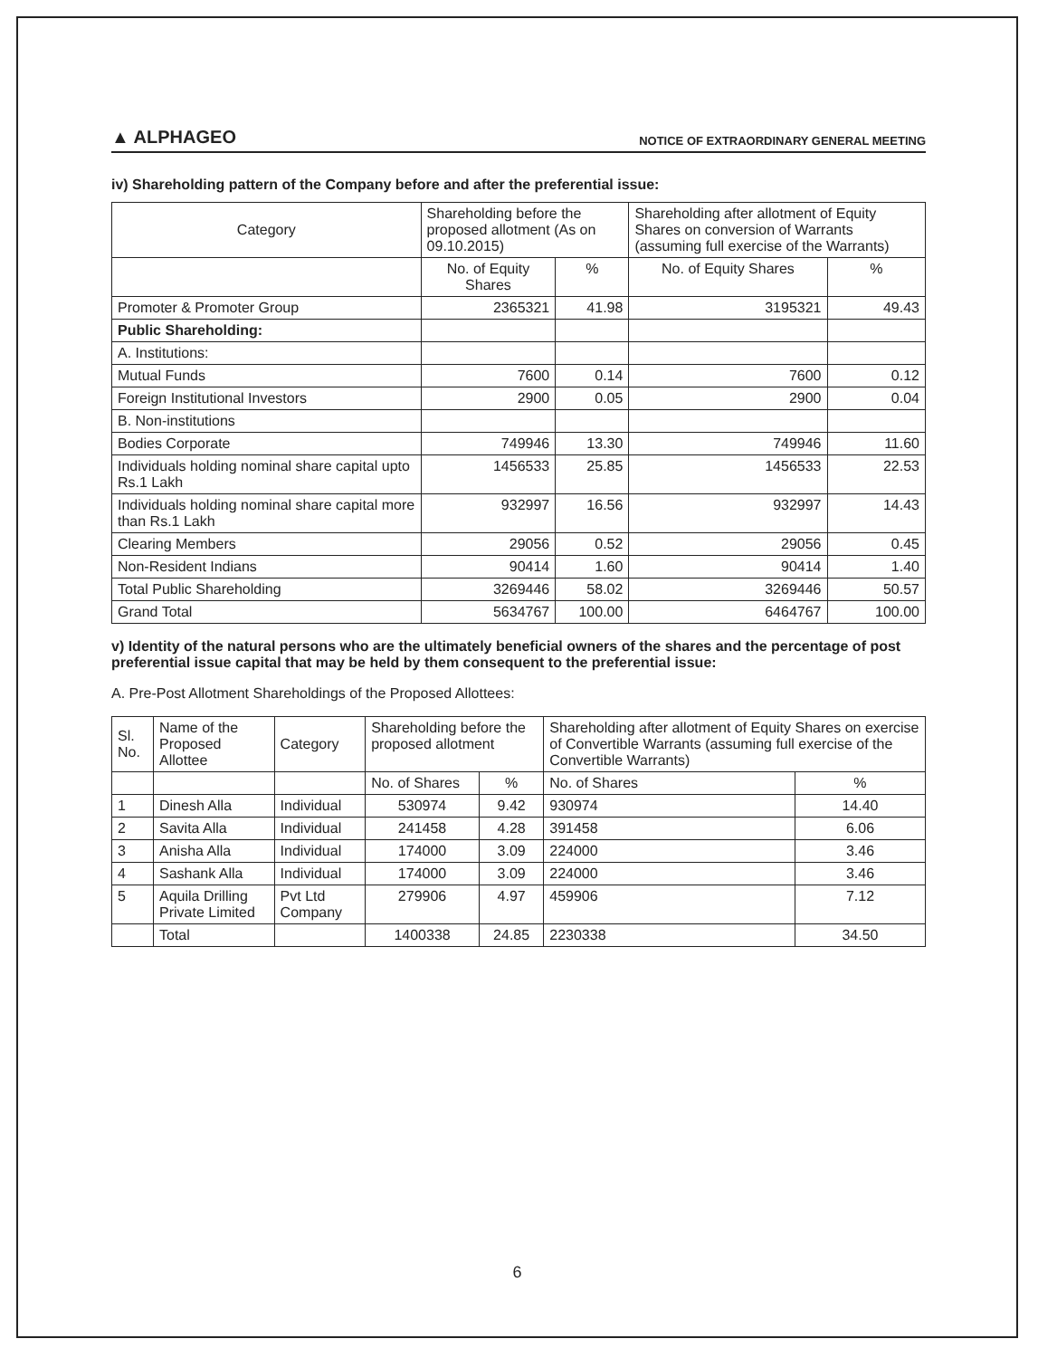▲ ALPHAGEO
NOTICE OF EXTRAORDINARY GENERAL MEETING
iv) Shareholding pattern of the Company before and after the preferential issue:
| Category | Shareholding before the proposed allotment (As on 09.10.2015) | | Shareholding after allotment of Equity Shares on conversion of Warrants (assuming full exercise of the Warrants) | |
| --- | --- | --- | --- | --- |
| | No. of Equity Shares | % | No. of Equity Shares | % |
| Promoter & Promoter Group | 2365321 | 41.98 | 3195321 | 49.43 |
| Public Shareholding: | | | | |
| A. Institutions: | | | | |
| Mutual Funds | 7600 | 0.14 | 7600 | 0.12 |
| Foreign Institutional Investors | 2900 | 0.05 | 2900 | 0.04 |
| B. Non-institutions | | | | |
| Bodies Corporate | 749946 | 13.30 | 749946 | 11.60 |
| Individuals holding nominal share capital upto Rs.1 Lakh | 1456533 | 25.85 | 1456533 | 22.53 |
| Individuals holding nominal share capital more than Rs.1 Lakh | 932997 | 16.56 | 932997 | 14.43 |
| Clearing Members | 29056 | 0.52 | 29056 | 0.45 |
| Non-Resident Indians | 90414 | 1.60 | 90414 | 1.40 |
| Total Public Shareholding | 3269446 | 58.02 | 3269446 | 50.57 |
| Grand Total | 5634767 | 100.00 | 6464767 | 100.00 |
v) Identity of the natural persons who are the ultimately beneficial owners of the shares and the percentage of post preferential issue capital that may be held by them consequent to the preferential issue:
A. Pre-Post Allotment Shareholdings of the Proposed Allottees:
| Sl. No. | Name of the Proposed Allottee | Category | Shareholding before the proposed allotment | | Shareholding after allotment of Equity Shares on exercise of Convertible Warrants (assuming full exercise of the Convertible Warrants) | |
| --- | --- | --- | --- | --- | --- | --- |
| | | | No. of Shares | % | No. of Shares | % |
| 1 | Dinesh Alla | Individual | 530974 | 9.42 | 930974 | 14.40 |
| 2 | Savita Alla | Individual | 241458 | 4.28 | 391458 | 6.06 |
| 3 | Anisha Alla | Individual | 174000 | 3.09 | 224000 | 3.46 |
| 4 | Sashank Alla | Individual | 174000 | 3.09 | 224000 | 3.46 |
| 5 | Aquila Drilling Private Limited | Pvt Ltd Company | 279906 | 4.97 | 459906 | 7.12 |
| | Total | | 1400338 | 24.85 | 2230338 | 34.50 |
6